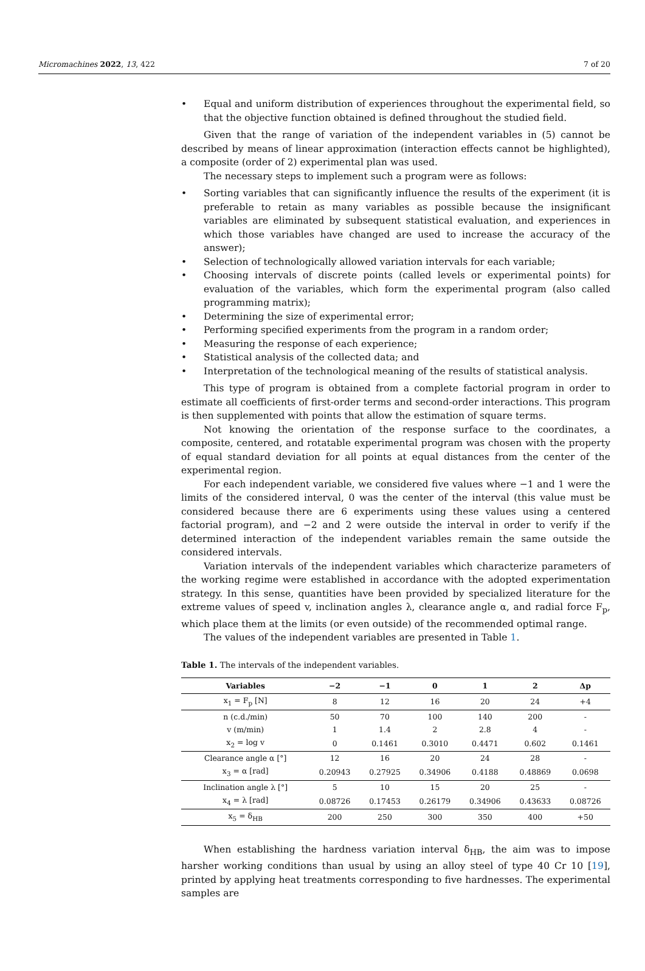Micromachines 2022, 13, 422 7 of 20
• Equal and uniform distribution of experiences throughout the experimental field, so that the objective function obtained is defined throughout the studied field.
Given that the range of variation of the independent variables in (5) cannot be described by means of linear approximation (interaction effects cannot be highlighted), a composite (order of 2) experimental plan was used.
The necessary steps to implement such a program were as follows:
• Sorting variables that can significantly influence the results of the experiment (it is preferable to retain as many variables as possible because the insignificant variables are eliminated by subsequent statistical evaluation, and experiences in which those variables have changed are used to increase the accuracy of the answer);
• Selection of technologically allowed variation intervals for each variable;
• Choosing intervals of discrete points (called levels or experimental points) for evaluation of the variables, which form the experimental program (also called programming matrix);
• Determining the size of experimental error;
• Performing specified experiments from the program in a random order;
• Measuring the response of each experience;
• Statistical analysis of the collected data; and
• Interpretation of the technological meaning of the results of statistical analysis.
This type of program is obtained from a complete factorial program in order to estimate all coefficients of first-order terms and second-order interactions. This program is then supplemented with points that allow the estimation of square terms.
Not knowing the orientation of the response surface to the coordinates, a composite, centered, and rotatable experimental program was chosen with the property of equal standard deviation for all points at equal distances from the center of the experimental region.
For each independent variable, we considered five values where −1 and 1 were the limits of the considered interval, 0 was the center of the interval (this value must be considered because there are 6 experiments using these values using a centered factorial program), and −2 and 2 were outside the interval in order to verify if the determined interaction of the independent variables remain the same outside the considered intervals.
Variation intervals of the independent variables which characterize parameters of the working regime were established in accordance with the adopted experimentation strategy. In this sense, quantities have been provided by specialized literature for the extreme values of speed v, inclination angles λ, clearance angle α, and radial force F<sub>p</sub>, which place them at the limits (or even outside) of the recommended optimal range.
The values of the independent variables are presented in Table 1.
Table 1. The intervals of the independent variables.
| Variables | −2 | −1 | 0 | 1 | 2 | Δp |
| --- | --- | --- | --- | --- | --- | --- |
| x<sub>1</sub> = F<sub>p</sub> [N] | 8 | 12 | 16 | 20 | 24 | +4 |
| n (c.d./min) | 50 | 70 | 100 | 140 | 200 | - |
| v (m/min) | 1 | 1.4 | 2 | 2.8 | 4 | - |
| x<sub>2</sub> = log v | 0 | 0.1461 | 0.3010 | 0.4471 | 0.602 | 0.1461 |
| Clearance angle α [°] | 12 | 16 | 20 | 24 | 28 | - |
| x<sub>3</sub> = α [rad] | 0.20943 | 0.27925 | 0.34906 | 0.4188 | 0.48869 | 0.0698 |
| Inclination angle λ [°] | 5 | 10 | 15 | 20 | 25 | - |
| x<sub>4</sub> = λ [rad] | 0.08726 | 0.17453 | 0.26179 | 0.34906 | 0.43633 | 0.08726 |
| x<sub>5</sub> = δ<sub>HB</sub> | 200 | 250 | 300 | 350 | 400 | +50 |
When establishing the hardness variation interval δ<sub>HB</sub>, the aim was to impose harsher working conditions than usual by using an alloy steel of type 40 Cr 10 [19], printed by applying heat treatments corresponding to five hardnesses. The experimental samples are